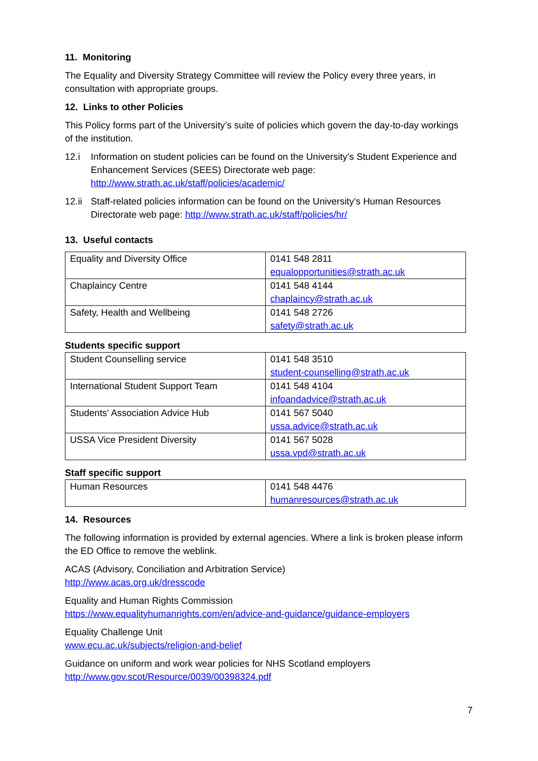11. Monitoring
The Equality and Diversity Strategy Committee will review the Policy every three years, in consultation with appropriate groups.
12. Links to other Policies
This Policy forms part of the University’s suite of policies which govern the day-to-day workings of the institution.
12.i Information on student policies can be found on the University’s Student Experience and Enhancement Services (SEES) Directorate web page: http://www.strath.ac.uk/staff/policies/academic/
12.ii Staff-related policies information can be found on the University’s Human Resources Directorate web page: http://www.strath.ac.uk/staff/policies/hr/
13. Useful contacts
| Equality and Diversity Office | 0141 548 2811 equalopportunities@strath.ac.uk |
| Chaplaincy Centre | 0141 548 4144 chaplaincy@strath.ac.uk |
| Safety, Health and Wellbeing | 0141 548 2726 safety@strath.ac.uk |
Students specific support
| Student Counselling service | 0141 548 3510 student-counselling@strath.ac.uk |
| International Student Support Team | 0141 548 4104 infoandadvice@strath.ac.uk |
| Students' Association Advice Hub | 0141 567 5040 ussa.advice@strath.ac.uk |
| USSA Vice President Diversity | 0141 567 5028 ussa.vpd@strath.ac.uk |
Staff specific support
| Human Resources | 0141 548 4476 humanresources@strath.ac.uk |
14. Resources
The following information is provided by external agencies. Where a link is broken please inform the ED Office to remove the weblink.
ACAS (Advisory, Conciliation and Arbitration Service)
http://www.acas.org.uk/dresscode
Equality and Human Rights Commission
https://www.equalityhumanrights.com/en/advice-and-guidance/guidance-employers
Equality Challenge Unit
www.ecu.ac.uk/subjects/religion-and-belief
Guidance on uniform and work wear policies for NHS Scotland employers
http://www.gov.scot/Resource/0039/00398324.pdf
7